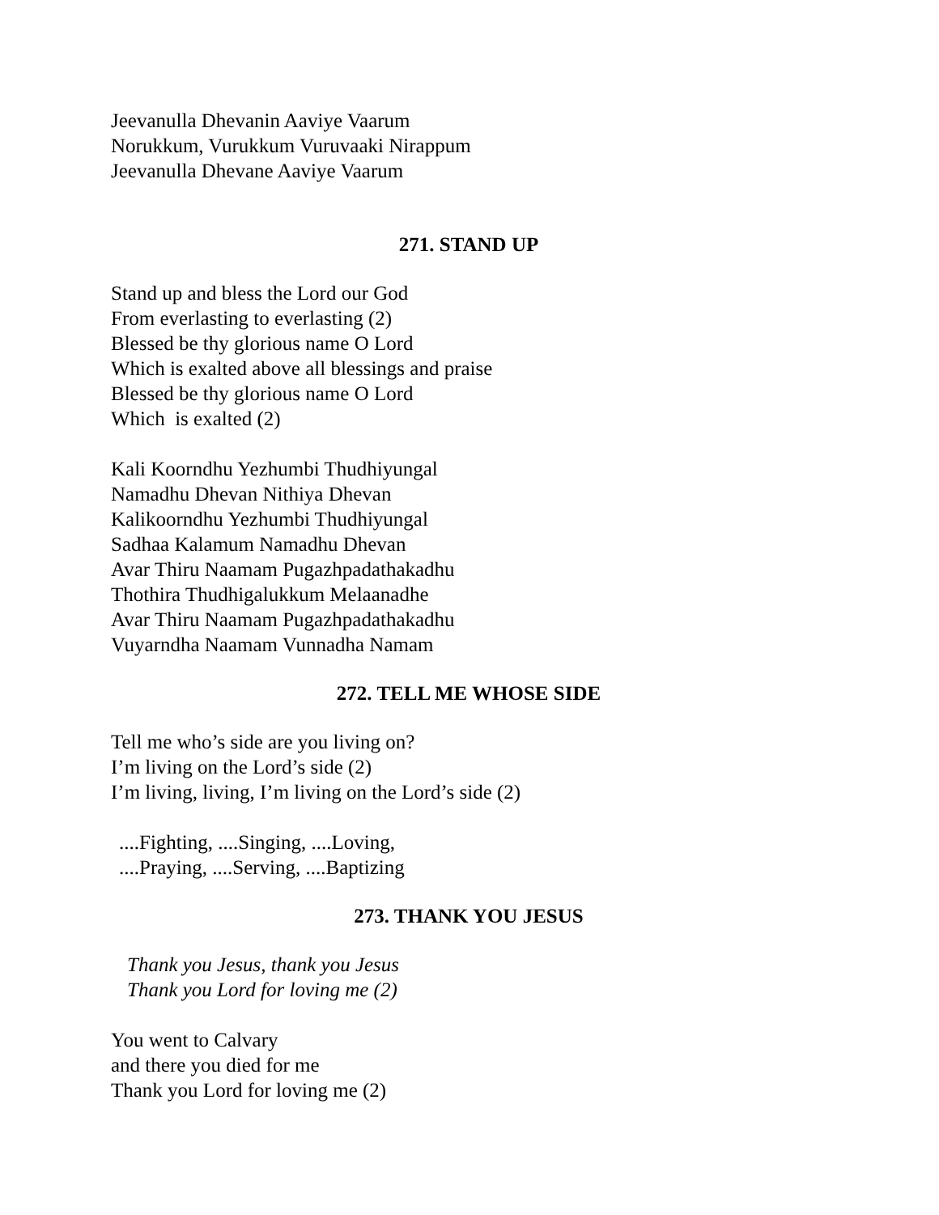Jeevanulla Dhevanin Aaviye Vaarum
Norukkum, Vurukkum Vuruvaaki Nirappum
Jeevanulla Dhevane Aaviye Vaarum
271. STAND UP
Stand up and bless the Lord our God
From everlasting to everlasting (2)
Blessed be thy glorious name O Lord
Which is exalted above all blessings and praise
Blessed be thy glorious name O Lord
Which is exalted (2)
Kali Koorndhu Yezhumbi Thudhiyungal
Namadhu Dhevan Nithiya Dhevan
Kalikoorndhu Yezhumbi Thudhiyungal
Sadhaa Kalamum Namadhu Dhevan
Avar Thiru Naamam Pugazhpadathakadhu
Thothira Thudhigalukkum Melaanadhe
Avar Thiru Naamam Pugazhpadathakadhu
Vuyarndha Naamam Vunnadha Namam
272. TELL ME WHOSE SIDE
Tell me who’s side are you living on?
I’m living on the Lord’s side (2)
I’m living, living, I’m living on the Lord’s side (2)
....Fighting, ....Singing, ....Loving,
....Praying, ....Serving, ....Baptizing
273. THANK YOU JESUS
Thank you Jesus, thank you Jesus
Thank you Lord for loving me (2)
You went to Calvary
and there you died for me
Thank you Lord for loving me (2)